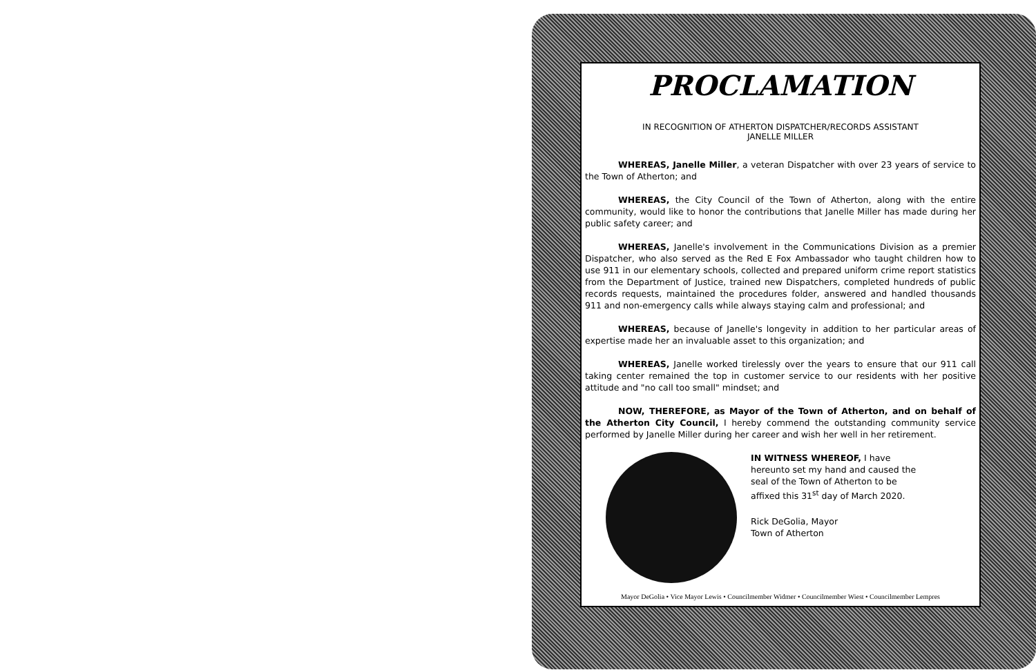PROCLAMATION
IN RECOGNITION OF ATHERTON DISPATCHER/RECORDS ASSISTANT
JANELLE MILLER
WHEREAS, Janelle Miller, a veteran Dispatcher with over 23 years of service to the Town of Atherton; and
WHEREAS, the City Council of the Town of Atherton, along with the entire community, would like to honor the contributions that Janelle Miller has made during her public safety career; and
WHEREAS, Janelle's involvement in the Communications Division as a premier Dispatcher, who also served as the Red E Fox Ambassador who taught children how to use 911 in our elementary schools, collected and prepared uniform crime report statistics from the Department of Justice, trained new Dispatchers, completed hundreds of public records requests, maintained the procedures folder, answered and handled thousands 911 and non-emergency calls while always staying calm and professional; and
WHEREAS, because of Janelle's longevity in addition to her particular areas of expertise made her an invaluable asset to this organization; and
WHEREAS, Janelle worked tirelessly over the years to ensure that our 911 call taking center remained the top in customer service to our residents with her positive attitude and "no call too small" mindset; and
NOW, THEREFORE, as Mayor of the Town of Atherton, and on behalf of the Atherton City Council, I hereby commend the outstanding community service performed by Janelle Miller during her career and wish her well in her retirement.
IN WITNESS WHEREOF, I have hereunto set my hand and caused the seal of the Town of Atherton to be affixed this 31<sup>st</sup> day of March 2020.
Rick DeGolia, Mayor
Town of Atherton
Mayor DeGolia • Vice Mayor Lewis • Councilmember Widmer • Councilmember Wiest • Councilmember Lempres